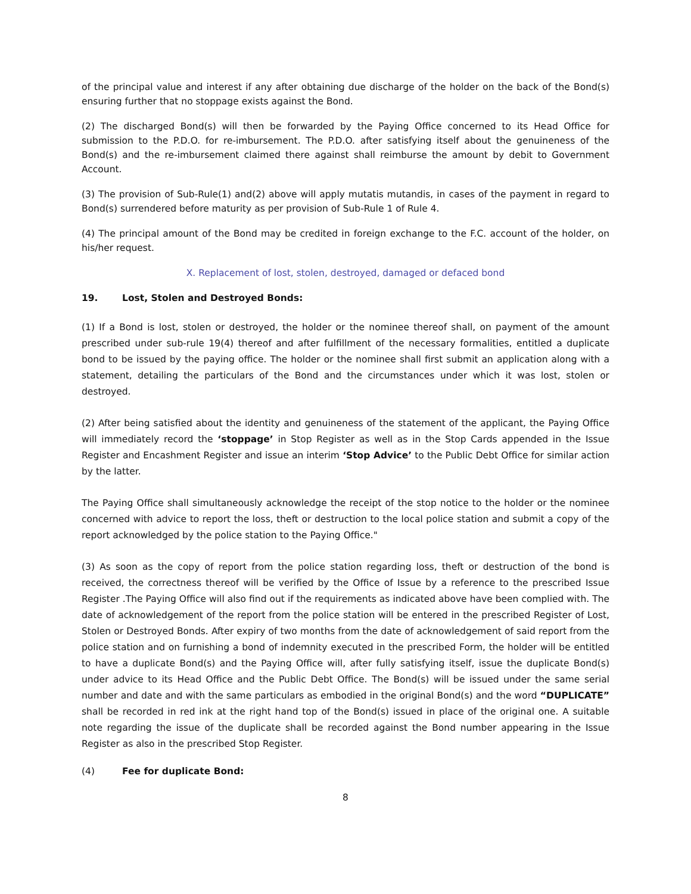of the principal value and interest if any after obtaining due discharge of the holder on the back of the Bond(s) ensuring further that no stoppage exists against the Bond.
(2) The discharged Bond(s) will then be forwarded by the Paying Office concerned to its Head Office for submission to the P.D.O. for re-imbursement. The P.D.O. after satisfying itself about the genuineness of the Bond(s) and the re-imbursement claimed there against shall reimburse the amount by debit to Government Account.
(3) The provision of Sub-Rule(1) and(2) above will apply mutatis mutandis, in cases of the payment in regard to Bond(s) surrendered before maturity as per provision of Sub-Rule 1 of Rule 4.
(4) The principal amount of the Bond may be credited in foreign exchange to the F.C. account of the holder, on his/her request.
X. Replacement of lost, stolen, destroyed, damaged or defaced bond
19. Lost, Stolen and Destroyed Bonds:
(1) If a Bond is lost, stolen or destroyed, the holder or the nominee thereof shall, on payment of the amount prescribed under sub-rule 19(4) thereof and after fulfillment of the necessary formalities, entitled a duplicate bond to be issued by the paying office. The holder or the nominee shall first submit an application along with a statement, detailing the particulars of the Bond and the circumstances under which it was lost, stolen or destroyed.
(2) After being satisfied about the identity and genuineness of the statement of the applicant, the Paying Office will immediately record the ‘stoppage’ in Stop Register as well as in the Stop Cards appended in the Issue Register and Encashment Register and issue an interim ‘Stop Advice’ to the Public Debt Office for similar action by the latter.
The Paying Office shall simultaneously acknowledge the receipt of the stop notice to the holder or the nominee concerned with advice to report the loss, theft or destruction to the local police station and submit a copy of the report acknowledged by the police station to the Paying Office."
(3) As soon as the copy of report from the police station regarding loss, theft or destruction of the bond is received, the correctness thereof will be verified by the Office of Issue by a reference to the prescribed Issue Register .The Paying Office will also find out if the requirements as indicated above have been complied with. The date of acknowledgement of the report from the police station will be entered in the prescribed Register of Lost, Stolen or Destroyed Bonds. After expiry of two months from the date of acknowledgement of said report from the police station and on furnishing a bond of indemnity executed in the prescribed Form, the holder will be entitled to have a duplicate Bond(s) and the Paying Office will, after fully satisfying itself, issue the duplicate Bond(s) under advice to its Head Office and the Public Debt Office. The Bond(s) will be issued under the same serial number and date and with the same particulars as embodied in the original Bond(s) and the word “DUPLICATE” shall be recorded in red ink at the right hand top of the Bond(s) issued in place of the original one. A suitable note regarding the issue of the duplicate shall be recorded against the Bond number appearing in the Issue Register as also in the prescribed Stop Register.
(4) Fee for duplicate Bond:
8